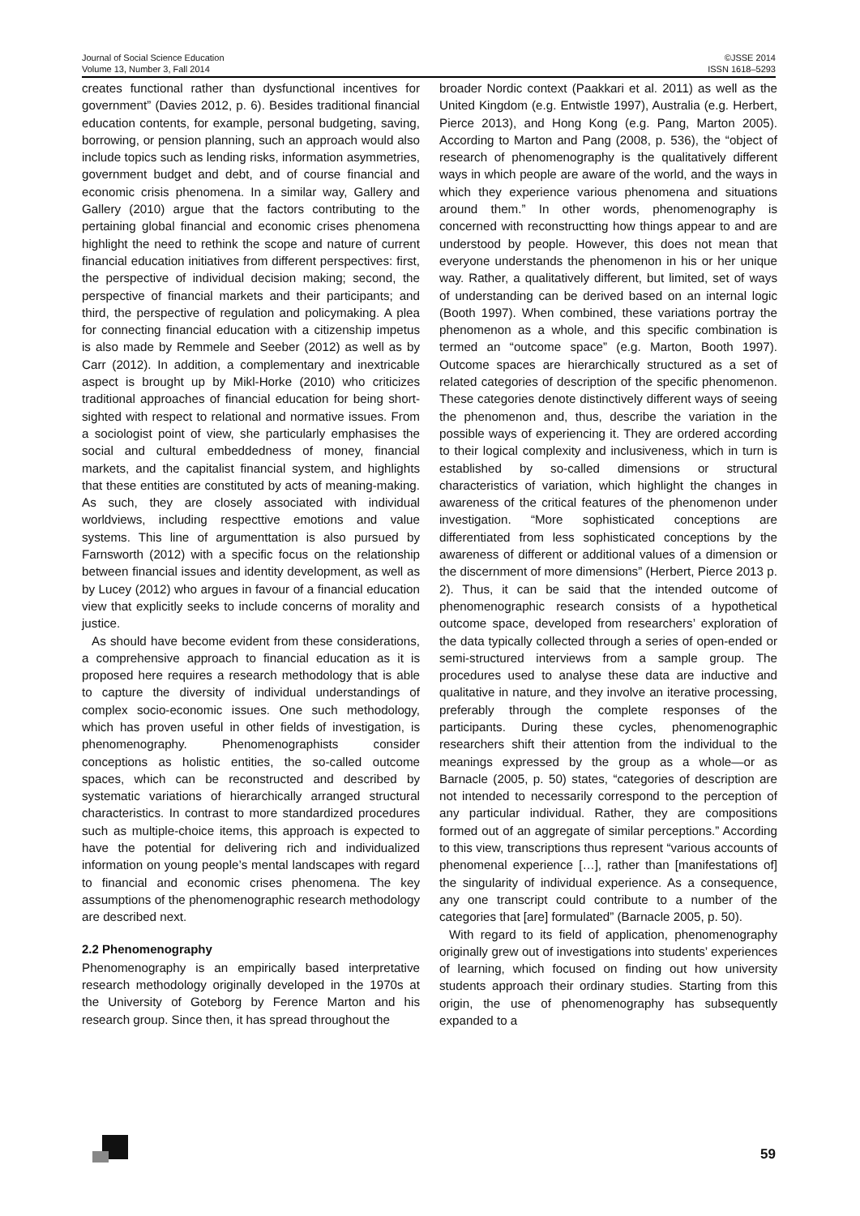Journal of Social Science Education
Volume 13, Number 3, Fall 2014
©JSSE 2014
ISSN 1618–5293
creates functional rather than dysfunctional incentives for government” (Davies 2012, p. 6). Besides traditional financial education contents, for example, personal budgeting, saving, borrowing, or pension planning, such an approach would also include topics such as lending risks, information asymmetries, government budget and debt, and of course financial and economic crisis phenomena. In a similar way, Gallery and Gallery (2010) argue that the factors contributing to the pertaining global financial and economic crises phenomena highlight the need to rethink the scope and nature of current financial education initiatives from different perspectives: first, the perspective of individual decision making; second, the perspective of financial markets and their participants; and third, the perspective of regulation and policymaking. A plea for connecting financial education with a citizenship impetus is also made by Remmele and Seeber (2012) as well as by Carr (2012). In addition, a complementary and inextricable aspect is brought up by Mikl-Horke (2010) who criticizes traditional approaches of financial education for being short-sighted with respect to relational and normative issues. From a sociologist point of view, she particularly emphasises the social and cultural embeddedness of money, financial markets, and the capitalist financial system, and highlights that these entities are constituted by acts of meaning-making. As such, they are closely associated with individual worldviews, including respecttive emotions and value systems. This line of argumenttation is also pursued by Farnsworth (2012) with a specific focus on the relationship between financial issues and identity development, as well as by Lucey (2012) who argues in favour of a financial education view that explicitly seeks to include concerns of morality and justice.
As should have become evident from these considerations, a comprehensive approach to financial education as it is proposed here requires a research methodology that is able to capture the diversity of individual understandings of complex socio-economic issues. One such methodology, which has proven useful in other fields of investigation, is phenomenography. Phenomenographists consider conceptions as holistic entities, the so-called outcome spaces, which can be reconstructed and described by systematic variations of hierarchically arranged structural characteristics. In contrast to more standardized procedures such as multiple-choice items, this approach is expected to have the potential for delivering rich and individualized information on young people’s mental landscapes with regard to financial and economic crises phenomena. The key assumptions of the phenomenographic research methodology are described next.
2.2 Phenomenography
Phenomenography is an empirically based interpretative research methodology originally developed in the 1970s at the University of Goteborg by Ference Marton and his research group. Since then, it has spread throughout the
broader Nordic context (Paakkari et al. 2011) as well as the United Kingdom (e.g. Entwistle 1997), Australia (e.g. Herbert, Pierce 2013), and Hong Kong (e.g. Pang, Marton 2005). According to Marton and Pang (2008, p. 536), the “object of research of phenomenography is the qualitatively different ways in which people are aware of the world, and the ways in which they experience various phenomena and situations around them.” In other words, phenomenography is concerned with reconstructting how things appear to and are understood by people. However, this does not mean that everyone understands the phenomenon in his or her unique way. Rather, a qualitatively different, but limited, set of ways of understanding can be derived based on an internal logic (Booth 1997). When combined, these variations portray the phenomenon as a whole, and this specific combination is termed an “outcome space” (e.g. Marton, Booth 1997). Outcome spaces are hierarchically structured as a set of related categories of description of the specific phenomenon. These categories denote distinctively different ways of seeing the phenomenon and, thus, describe the variation in the possible ways of experiencing it. They are ordered according to their logical complexity and inclusiveness, which in turn is established by so-called dimensions or structural characteristics of variation, which highlight the changes in awareness of the critical features of the phenomenon under investigation. “More sophisticated conceptions are differentiated from less sophisticated conceptions by the awareness of different or additional values of a dimension or the discernment of more dimensions” (Herbert, Pierce 2013 p. 2). Thus, it can be said that the intended outcome of phenomenographic research consists of a hypothetical outcome space, developed from researchers’ exploration of the data typically collected through a series of open-ended or semi-structured interviews from a sample group. The procedures used to analyse these data are inductive and qualitative in nature, and they involve an iterative processing, preferably through the complete responses of the participants. During these cycles, phenomenographic researchers shift their attention from the individual to the meanings expressed by the group as a whole—or as Barnacle (2005, p. 50) states, “categories of description are not intended to necessarily correspond to the perception of any particular individual. Rather, they are compositions formed out of an aggregate of similar perceptions.” According to this view, transcriptions thus represent “various accounts of phenomenal experience […], rather than [manifestations of] the singularity of individual experience. As a consequence, any one transcript could contribute to a number of the categories that [are] formulated” (Barnacle 2005, p. 50).
With regard to its field of application, phenomenography originally grew out of investigations into students’ experiences of learning, which focused on finding out how university students approach their ordinary studies. Starting from this origin, the use of phenomenography has subsequently expanded to a
59